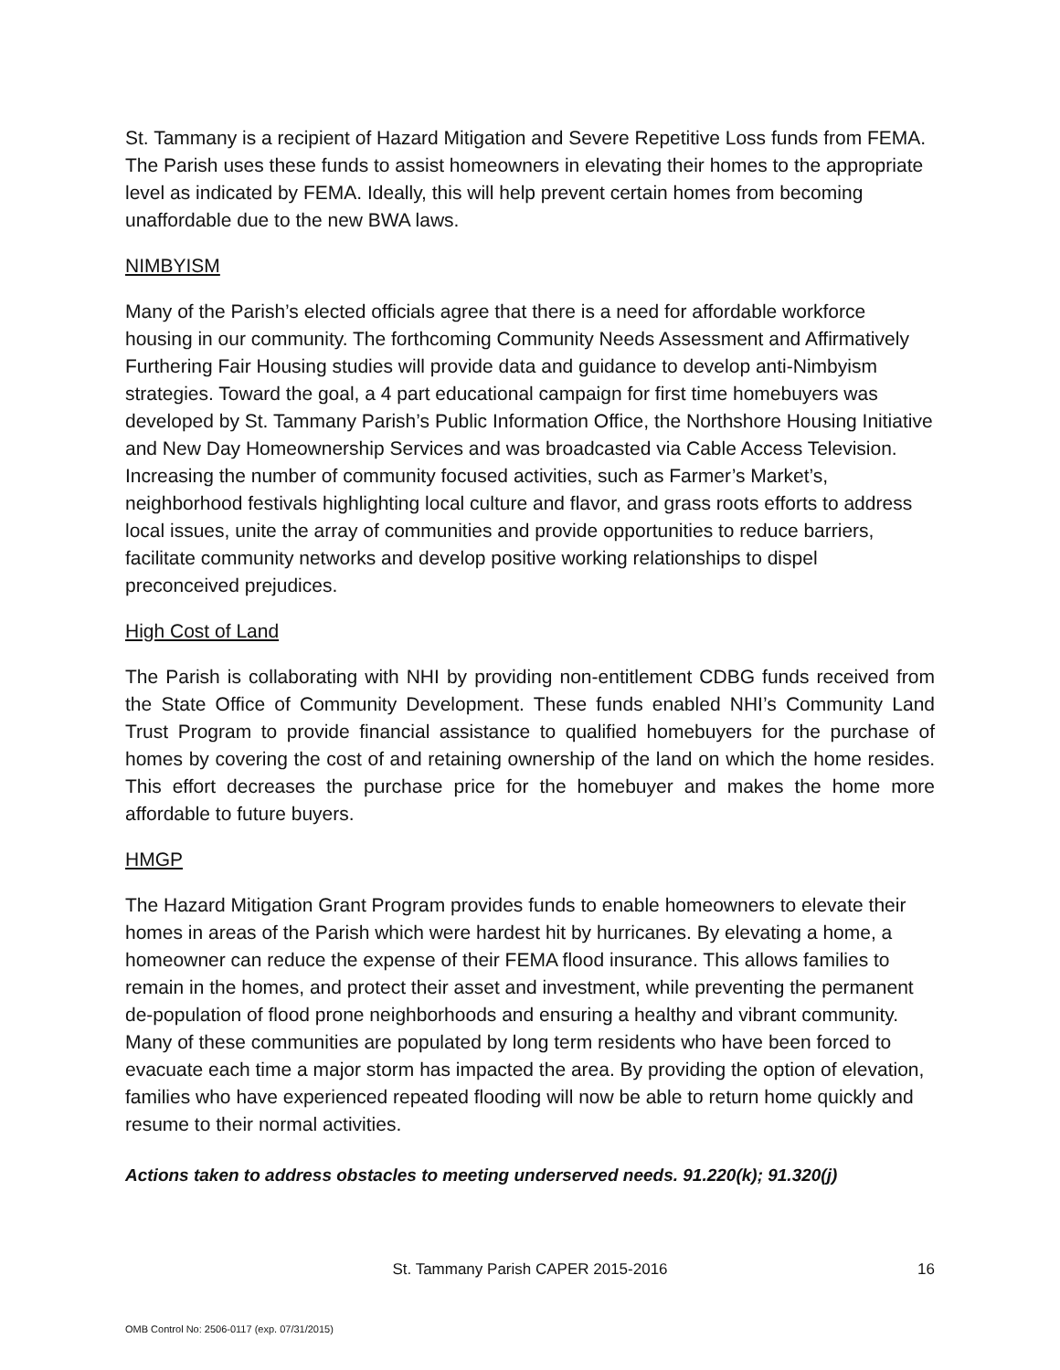St. Tammany is a recipient of Hazard Mitigation and Severe Repetitive Loss funds from FEMA. The Parish uses these funds to assist homeowners in elevating their homes to the appropriate level as indicated by FEMA. Ideally, this will help prevent certain homes from becoming unaffordable due to the new BWA laws.
NIMBYISM
Many of the Parish’s elected officials agree that there is a need for affordable workforce housing in our community. The forthcoming Community Needs Assessment and Affirmatively Furthering Fair Housing studies will provide data and guidance to develop anti-Nimbyism strategies. Toward the goal, a 4 part educational campaign for first time homebuyers was developed by St. Tammany Parish’s Public Information Office, the Northshore Housing Initiative and New Day Homeownership Services and was broadcasted via Cable Access Television. Increasing the number of community focused activities, such as Farmer’s Market’s, neighborhood festivals highlighting local culture and flavor, and grass roots efforts to address local issues, unite the array of communities and provide opportunities to reduce barriers, facilitate community networks and develop positive working relationships to dispel preconceived prejudices.
High Cost of Land
The Parish is collaborating with NHI by providing non-entitlement CDBG funds received from the State Office of Community Development. These funds enabled NHI’s Community Land Trust Program to provide financial assistance to qualified homebuyers for the purchase of homes by covering the cost of and retaining ownership of the land on which the home resides. This effort decreases the purchase price for the homebuyer and makes the home more affordable to future buyers.
HMGP
The Hazard Mitigation Grant Program provides funds to enable homeowners to elevate their homes in areas of the Parish which were hardest hit by hurricanes. By elevating a home, a homeowner can reduce the expense of their FEMA flood insurance. This allows families to remain in the homes, and protect their asset and investment, while preventing the permanent de-population of flood prone neighborhoods and ensuring a healthy and vibrant community. Many of these communities are populated by long term residents who have been forced to evacuate each time a major storm has impacted the area. By providing the option of elevation, families who have experienced repeated flooding will now be able to return home quickly and resume to their normal activities.
Actions taken to address obstacles to meeting underserved needs. 91.220(k); 91.320(j)
St. Tammany Parish CAPER 2015-2016
16
OMB Control No: 2506-0117 (exp. 07/31/2015)